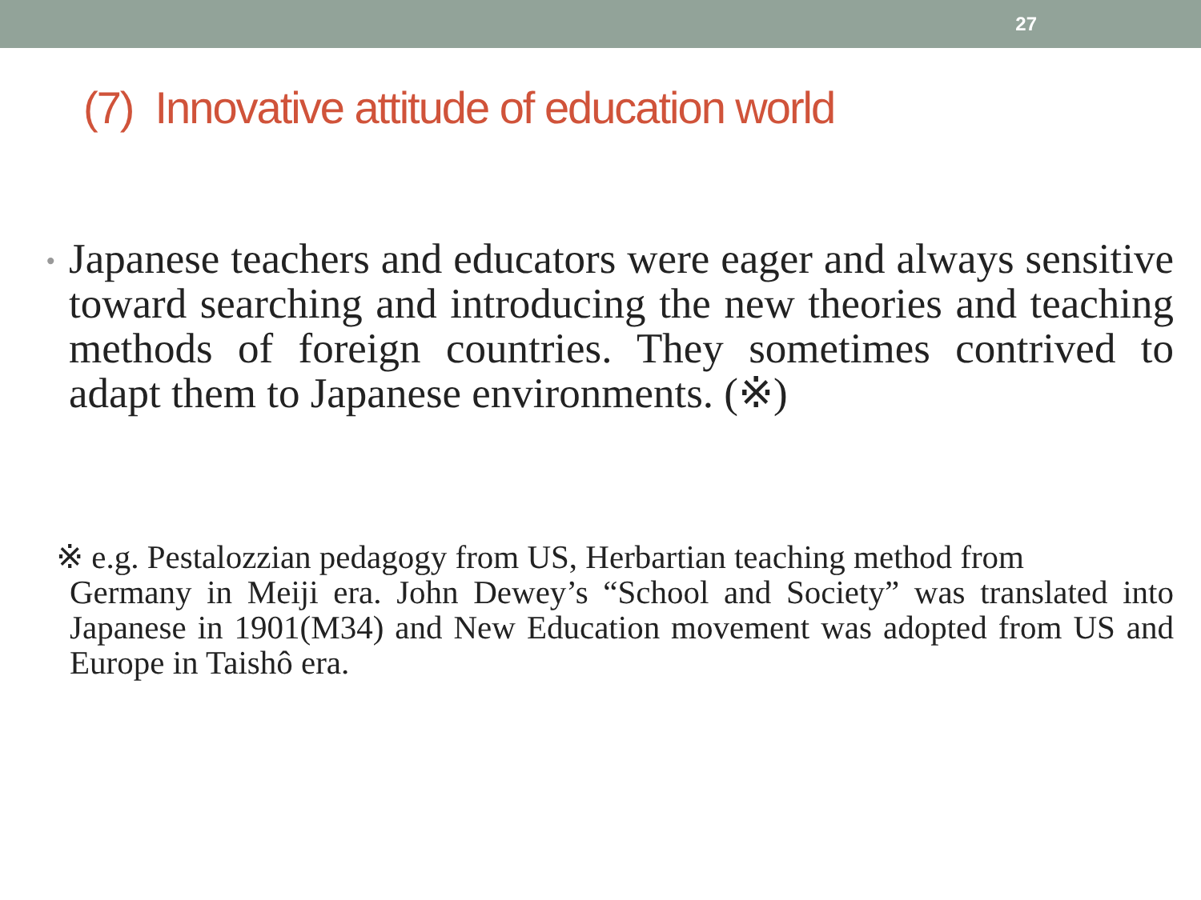27
(7) Innovative attitude of education world
•
Japanese teachers and educators were eager and always sensitive toward searching and introducing the new theories and teaching methods of foreign countries. They sometimes contrived to adapt them to Japanese environments. (※)
※ e.g. Pestalozzian pedagogy from US, Herbartian teaching method from
Germany in Meiji era. John Dewey’s “School and Society” was translated into Japanese in 1901(M34) and New Education movement was adopted from US and Europe in Taishô era.